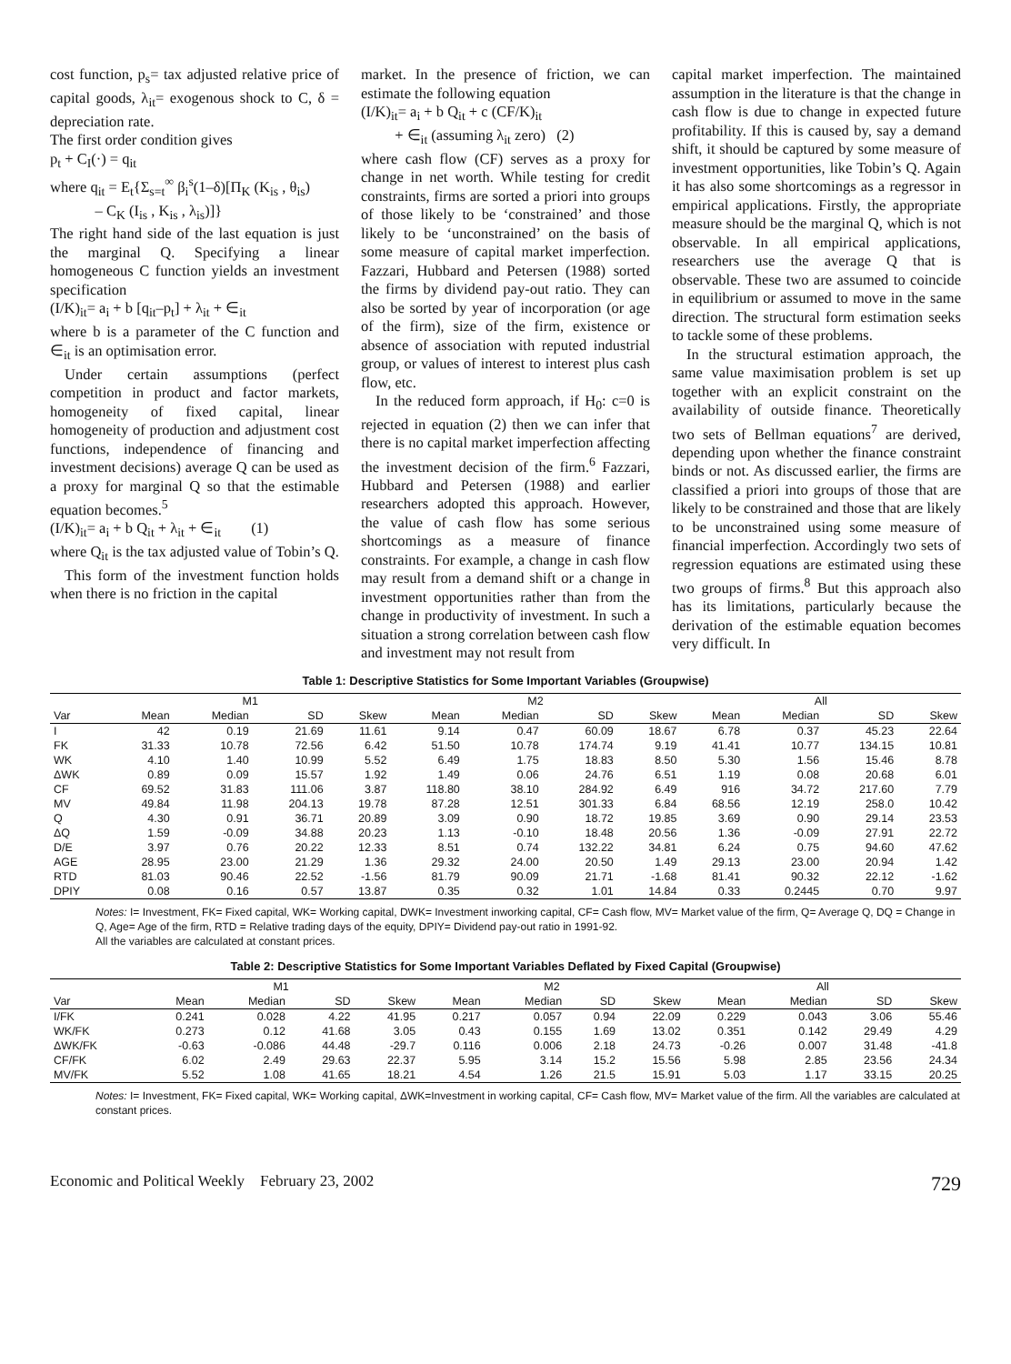cost function, p<sub>s</sub>= tax adjusted relative price of capital goods, λ<sub>it</sub>= exogenous shock to C, δ = depreciation rate.
The first order condition gives
p<sub>t</sub> + C<sub>I</sub>(·) = q<sub>it</sub>
where q<sub>it</sub> = E<sub>t</sub>{Σ<sub>s=t</sub><sup>∞</sup> β<sub>i</sub><sup>s</sup>(1–δ)[Π<sub>K</sub> (K<sub>is</sub> , θ<sub>is</sub>)
– C<sub>K</sub> (I<sub>is</sub> , K<sub>is</sub> , λ<sub>is</sub>)]}
The right hand side of the last equation is just the marginal Q. Specifying a linear homogeneous C function yields an investment specification
(I/K)<sub>it</sub>= a<sub>i</sub> + b [q<sub>it</sub>–p<sub>t</sub>] + λ<sub>it</sub> + ∈<sub>it</sub>
where b is a parameter of the C function and ∈<sub>it</sub> is an optimisation error.
Under certain assumptions (perfect competition in product and factor markets, homogeneity of fixed capital, linear homogeneity of production and adjustment cost functions, independence of financing and investment decisions) average Q can be used as a proxy for marginal Q so that the estimable equation becomes.<sup>5</sup>
(I/K)<sub>it</sub>= a<sub>i</sub> + b Q<sub>it</sub> + λ<sub>it</sub> + ∈<sub>it</sub> (1)
where Q<sub>it</sub> is the tax adjusted value of Tobin’s Q.
This form of the investment function holds when there is no friction in the capital
market. In the presence of friction, we can estimate the following equation
(I/K)<sub>it</sub>= a<sub>i</sub> + b Q<sub>it</sub> + c (CF/K)<sub>it</sub>
+ ∈<sub>it</sub> (assuming λ<sub>it</sub> zero) (2)
where cash flow (CF) serves as a proxy for change in net worth. While testing for credit constraints, firms are sorted a priori into groups of those likely to be ‘constrained’ and those likely to be ‘unconstrained’ on the basis of some measure of capital market imperfection. Fazzari, Hubbard and Petersen (1988) sorted the firms by dividend pay-out ratio. They can also be sorted by year of incorporation (or age of the firm), size of the firm, existence or absence of association with reputed industrial group, or values of interest to interest plus cash flow, etc.
In the reduced form approach, if H<sub>0</sub>: c=0 is rejected in equation (2) then we can infer that there is no capital market imperfection affecting the investment decision of the firm.<sup>6</sup> Fazzari, Hubbard and Petersen (1988) and earlier researchers adopted this approach. However, the value of cash flow has some serious shortcomings as a measure of finance constraints. For example, a change in cash flow may result from a demand shift or a change in investment opportunities rather than from the change in productivity of investment. In such a situation a strong correlation between cash flow and investment may not result from
capital market imperfection. The maintained assumption in the literature is that the change in cash flow is due to change in expected future profitability. If this is caused by, say a demand shift, it should be captured by some measure of investment opportunities, like Tobin’s Q. Again it has also some shortcomings as a regressor in empirical applications. Firstly, the appropriate measure should be the marginal Q, which is not observable. In all empirical applications, researchers use the average Q that is observable. These two are assumed to coincide in equilibrium or assumed to move in the same direction. The structural form estimation seeks to tackle some of these problems.
In the structural estimation approach, the same value maximisation problem is set up together with an explicit constraint on the availability of outside finance. Theoretically two sets of Bellman equations<sup>7</sup> are derived, depending upon whether the finance constraint binds or not. As discussed earlier, the firms are classified a priori into groups of those that are likely to be constrained and those that are likely to be unconstrained using some measure of financial imperfection. Accordingly two sets of regression equations are estimated using these two groups of firms.<sup>8</sup> But this approach also has its limitations, particularly because the derivation of the estimable equation becomes very difficult. In
Table 1: Descriptive Statistics for Some Important Variables (Groupwise)
| | M1 | | | | M2 | | | | All | | | |
| --- | --- | --- | --- | --- | --- | --- | --- | --- | --- | --- | --- | --- |
| Var | Mean | Median | SD | Skew | Mean | Median | SD | Skew | Mean | Median | SD | Skew |
| I | 42 | 0.19 | 21.69 | 11.61 | 9.14 | 0.47 | 60.09 | 18.67 | 6.78 | 0.37 | 45.23 | 22.64 |
| FK | 31.33 | 10.78 | 72.56 | 6.42 | 51.50 | 10.78 | 174.74 | 9.19 | 41.41 | 10.77 | 134.15 | 10.81 |
| WK | 4.10 | 1.40 | 10.99 | 5.52 | 6.49 | 1.75 | 18.83 | 8.50 | 5.30 | 1.56 | 15.46 | 8.78 |
| ΔWK | 0.89 | 0.09 | 15.57 | 1.92 | 1.49 | 0.06 | 24.76 | 6.51 | 1.19 | 0.08 | 20.68 | 6.01 |
| CF | 69.52 | 31.83 | 111.06 | 3.87 | 118.80 | 38.10 | 284.92 | 6.49 | 916 | 34.72 | 217.60 | 7.79 |
| MV | 49.84 | 11.98 | 204.13 | 19.78 | 87.28 | 12.51 | 301.33 | 6.84 | 68.56 | 12.19 | 258.0 | 10.42 |
| Q | 4.30 | 0.91 | 36.71 | 20.89 | 3.09 | 0.90 | 18.72 | 19.85 | 3.69 | 0.90 | 29.14 | 23.53 |
| ΔQ | 1.59 | -0.09 | 34.88 | 20.23 | 1.13 | -0.10 | 18.48 | 20.56 | 1.36 | -0.09 | 27.91 | 22.72 |
| D/E | 3.97 | 0.76 | 20.22 | 12.33 | 8.51 | 0.74 | 132.22 | 34.81 | 6.24 | 0.75 | 94.60 | 47.62 |
| AGE | 28.95 | 23.00 | 21.29 | 1.36 | 29.32 | 24.00 | 20.50 | 1.49 | 29.13 | 23.00 | 20.94 | 1.42 |
| RTD | 81.03 | 90.46 | 22.52 | -1.56 | 81.79 | 90.09 | 21.71 | -1.68 | 81.41 | 90.32 | 22.12 | -1.62 |
| DPIY | 0.08 | 0.16 | 0.57 | 13.87 | 0.35 | 0.32 | 1.01 | 14.84 | 0.33 | 0.2445 | 0.70 | 9.97 |
Notes: I= Investment, FK= Fixed capital, WK= Working capital, DWK= Investment inworking capital, CF= Cash flow, MV= Market value of the firm, Q= Average Q, DQ = Change in Q, Age= Age of the firm, RTD = Relative trading days of the equity, DPIY= Dividend pay-out ratio in 1991-92.
All the variables are calculated at constant prices.
Table 2: Descriptive Statistics for Some Important Variables Deflated by Fixed Capital (Groupwise)
| | M1 | | | | M2 | | | | All | | | |
| --- | --- | --- | --- | --- | --- | --- | --- | --- | --- | --- | --- | --- |
| Var | Mean | Median | SD | Skew | Mean | Median | SD | Skew | Mean | Median | SD | Skew |
| I/FK | 0.241 | 0.028 | 4.22 | 41.95 | 0.217 | 0.057 | 0.94 | 22.09 | 0.229 | 0.043 | 3.06 | 55.46 |
| WK/FK | 0.273 | 0.12 | 41.68 | 3.05 | 0.43 | 0.155 | 1.69 | 13.02 | 0.351 | 0.142 | 29.49 | 4.29 |
| ΔWK/FK | -0.63 | -0.086 | 44.48 | -29.7 | 0.116 | 0.006 | 2.18 | 24.73 | -0.26 | 0.007 | 31.48 | -41.8 |
| CF/FK | 6.02 | 2.49 | 29.63 | 22.37 | 5.95 | 3.14 | 15.2 | 15.56 | 5.98 | 2.85 | 23.56 | 24.34 |
| MV/FK | 5.52 | 1.08 | 41.65 | 18.21 | 4.54 | 1.26 | 21.5 | 15.91 | 5.03 | 1.17 | 33.15 | 20.25 |
Notes: I= Investment, FK= Fixed capital, WK= Working capital, ΔWK=Investment in working capital, CF= Cash flow, MV= Market value of the firm. All the variables are calculated at constant prices.
Economic and Political Weekly February 23, 2002 729